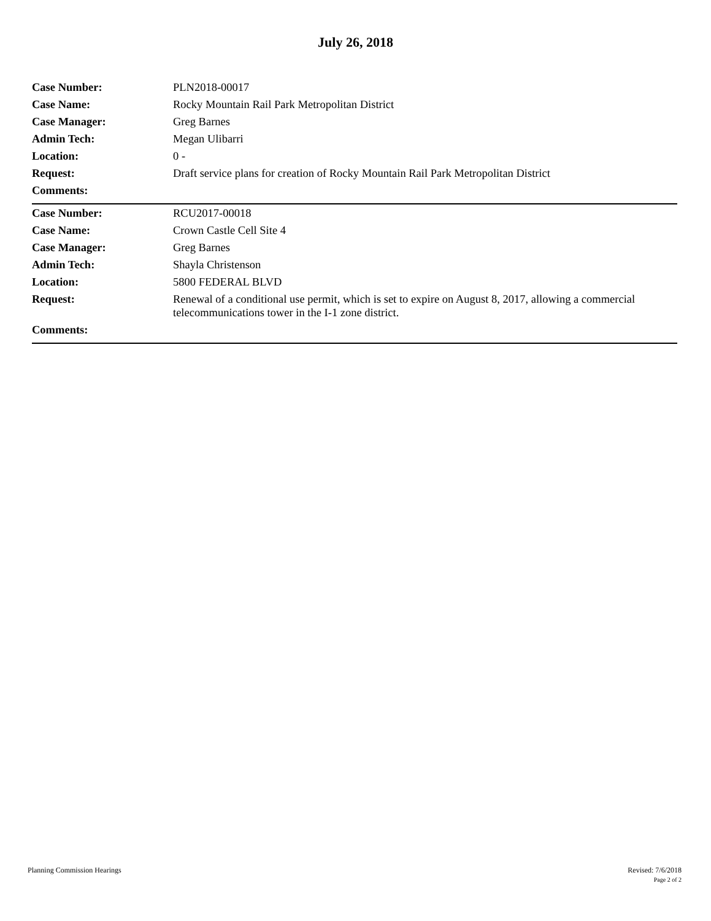July 26, 2018
| Case Number: | PLN2018-00017 |
| Case Name: | Rocky Mountain Rail Park Metropolitan District |
| Case Manager: | Greg Barnes |
| Admin Tech: | Megan Ulibarri |
| Location: | 0 - |
| Request: | Draft service plans for creation of Rocky Mountain Rail Park Metropolitan District |
| Comments: | |
| Case Number: | RCU2017-00018 |
| Case Name: | Crown Castle Cell Site 4 |
| Case Manager: | Greg Barnes |
| Admin Tech: | Shayla Christenson |
| Location: | 5800 FEDERAL BLVD |
| Request: | Renewal of a conditional use permit, which is set to expire on August 8, 2017, allowing a commercial telecommunications tower in the I-1 zone district. |
| Comments: | |
Planning Commission Hearings Revised: 7/6/2018
Page 2 of 2